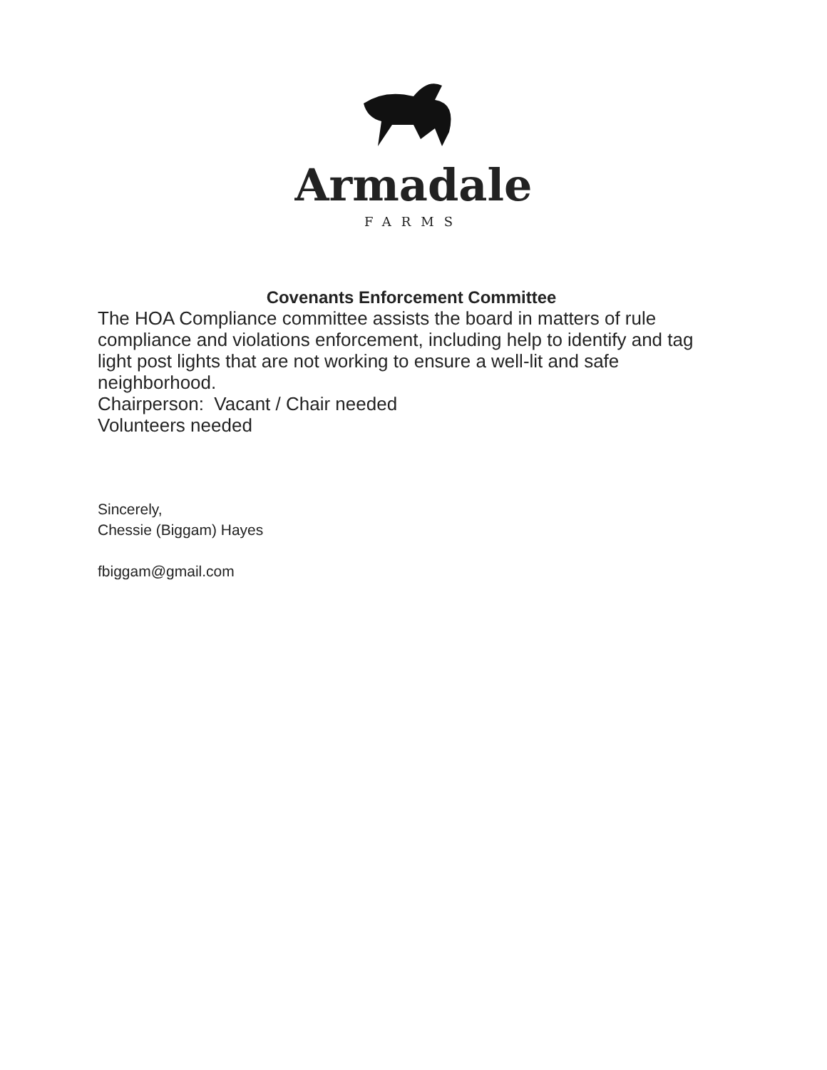Armadale
FARMS
Covenants Enforcement Committee
The HOA Compliance committee assists the board in matters of rule compliance and violations enforcement, including help to identify and tag light post lights that are not working to ensure a well-lit and safe neighborhood.
Chairperson: Vacant / Chair needed
Volunteers needed
Sincerely,
Chessie (Biggam) Hayes
fbiggam@gmail.com